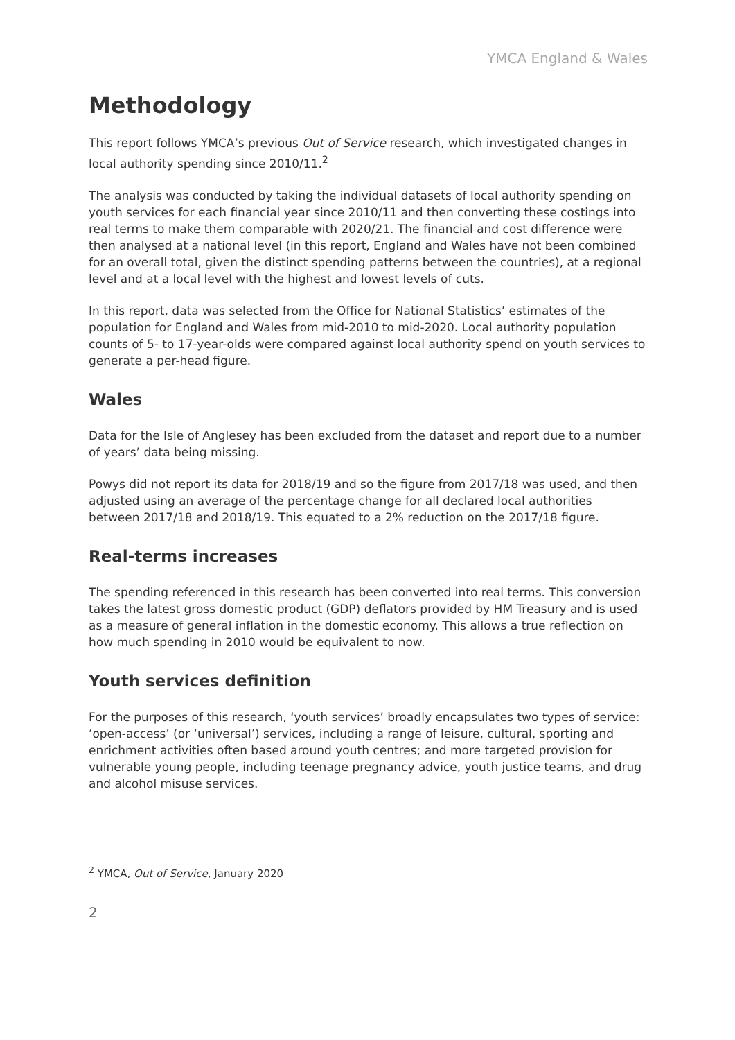YMCA England & Wales
Methodology
This report follows YMCA’s previous Out of Service research, which investigated changes in local authority spending since 2010/11.<sup>2</sup>
The analysis was conducted by taking the individual datasets of local authority spending on youth services for each financial year since 2010/11 and then converting these costings into real terms to make them comparable with 2020/21. The financial and cost difference were then analysed at a national level (in this report, England and Wales have not been combined for an overall total, given the distinct spending patterns between the countries), at a regional level and at a local level with the highest and lowest levels of cuts.
In this report, data was selected from the Office for National Statistics’ estimates of the population for England and Wales from mid-2010 to mid-2020. Local authority population counts of 5- to 17-year-olds were compared against local authority spend on youth services to generate a per-head figure.
Wales
Data for the Isle of Anglesey has been excluded from the dataset and report due to a number of years’ data being missing.
Powys did not report its data for 2018/19 and so the figure from 2017/18 was used, and then adjusted using an average of the percentage change for all declared local authorities between 2017/18 and 2018/19. This equated to a 2% reduction on the 2017/18 figure.
Real-terms increases
The spending referenced in this research has been converted into real terms. This conversion takes the latest gross domestic product (GDP) deflators provided by HM Treasury and is used as a measure of general inflation in the domestic economy. This allows a true reflection on how much spending in 2010 would be equivalent to now.
Youth services definition
For the purposes of this research, ‘youth services’ broadly encapsulates two types of service: ‘open-access’ (or ‘universal’) services, including a range of leisure, cultural, sporting and enrichment activities often based around youth centres; and more targeted provision for vulnerable young people, including teenage pregnancy advice, youth justice teams, and drug and alcohol misuse services.
<sup>2</sup> YMCA, Out of Service, January 2020
2